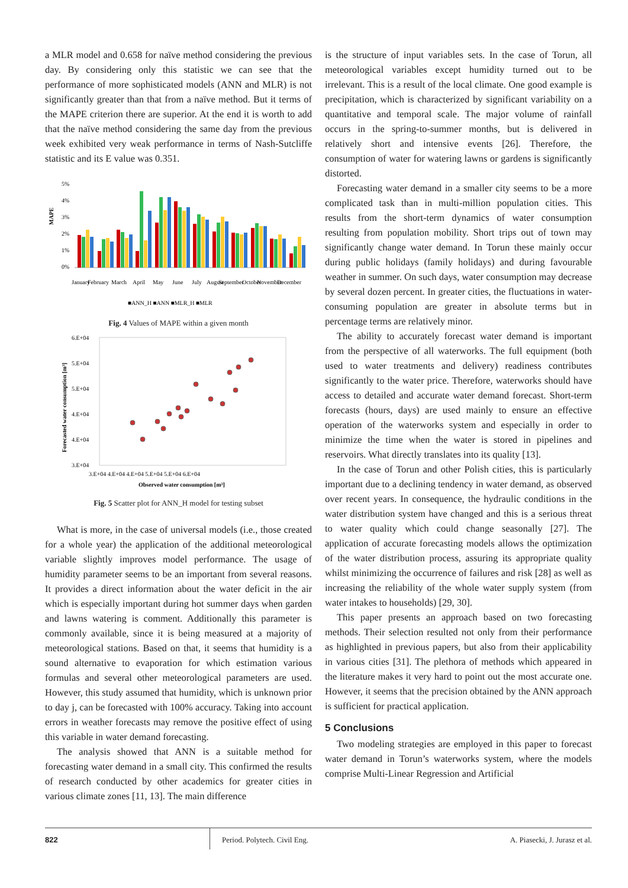a MLR model and 0.658 for naïve method considering the previous day. By considering only this statistic we can see that the performance of more sophisticated models (ANN and MLR) is not significantly greater than that from a naïve method. But it terms of the MAPE criterion there are superior. At the end it is worth to add that the naïve method considering the same day from the previous week exhibited very weak performance in terms of Nash-Sutcliffe statistic and its E value was 0.351.
MAPE
5%
4%
3%
2%
1%
0%
January
February
March
April
May
June
July
August
September
October
November
December
■ANN_H ■ANN ■MLR_H ■MLR
Fig. 4 Values of MAPE within a given month
Forecasted water consumption [m³]
6.E+04
5.E+04
5.E+04
4.E+04
4.E+04
3.E+04
3.E+04 4.E+04 4.E+04 5.E+04 5.E+04 6.E+04
Observed water consumption [m³]
Fig. 5 Scatter plot for ANN_H model for testing subset
What is more, in the case of universal models (i.e., those created for a whole year) the application of the additional meteorological variable slightly improves model performance. The usage of humidity parameter seems to be an important from several reasons. It provides a direct information about the water deficit in the air which is especially important during hot summer days when garden and lawns watering is comment. Additionally this parameter is commonly available, since it is being measured at a majority of meteorological stations. Based on that, it seems that humidity is a sound alternative to evaporation for which estimation various formulas and several other meteorological parameters are used. However, this study assumed that humidity, which is unknown prior to day j, can be forecasted with 100% accuracy. Taking into account errors in weather forecasts may remove the positive effect of using this variable in water demand forecasting.
The analysis showed that ANN is a suitable method for forecasting water demand in a small city. This confirmed the results of research conducted by other academics for greater cities in various climate zones [11, 13]. The main difference
is the structure of input variables sets. In the case of Torun, all meteorological variables except humidity turned out to be irrelevant. This is a result of the local climate. One good example is precipitation, which is characterized by significant variability on a quantitative and temporal scale. The major volume of rainfall occurs in the spring-to-summer months, but is delivered in relatively short and intensive events [26]. Therefore, the consumption of water for watering lawns or gardens is significantly distorted.
Forecasting water demand in a smaller city seems to be a more complicated task than in multi-million population cities. This results from the short-term dynamics of water consumption resulting from population mobility. Short trips out of town may significantly change water demand. In Torun these mainly occur during public holidays (family holidays) and during favourable weather in summer. On such days, water consumption may decrease by several dozen percent. In greater cities, the fluctuations in water-consuming population are greater in absolute terms but in percentage terms are relatively minor.
The ability to accurately forecast water demand is important from the perspective of all waterworks. The full equipment (both used to water treatments and delivery) readiness contributes significantly to the water price. Therefore, waterworks should have access to detailed and accurate water demand forecast. Short-term forecasts (hours, days) are used mainly to ensure an effective operation of the waterworks system and especially in order to minimize the time when the water is stored in pipelines and reservoirs. What directly translates into its quality [13].
In the case of Torun and other Polish cities, this is particularly important due to a declining tendency in water demand, as observed over recent years. In consequence, the hydraulic conditions in the water distribution system have changed and this is a serious threat to water quality which could change seasonally [27]. The application of accurate forecasting models allows the optimization of the water distribution process, assuring its appropriate quality whilst minimizing the occurrence of failures and risk [28] as well as increasing the reliability of the whole water supply system (from water intakes to households) [29, 30].
This paper presents an approach based on two forecasting methods. Their selection resulted not only from their performance as highlighted in previous papers, but also from their applicability in various cities [31]. The plethora of methods which appeared in the literature makes it very hard to point out the most accurate one. However, it seems that the precision obtained by the ANN approach is sufficient for practical application.
5 Conclusions
Two modeling strategies are employed in this paper to forecast water demand in Torun’s waterworks system, where the models comprise Multi-Linear Regression and Artificial
822 Period. Polytech. Civil Eng. A. Piasecki, J. Jurasz et al.